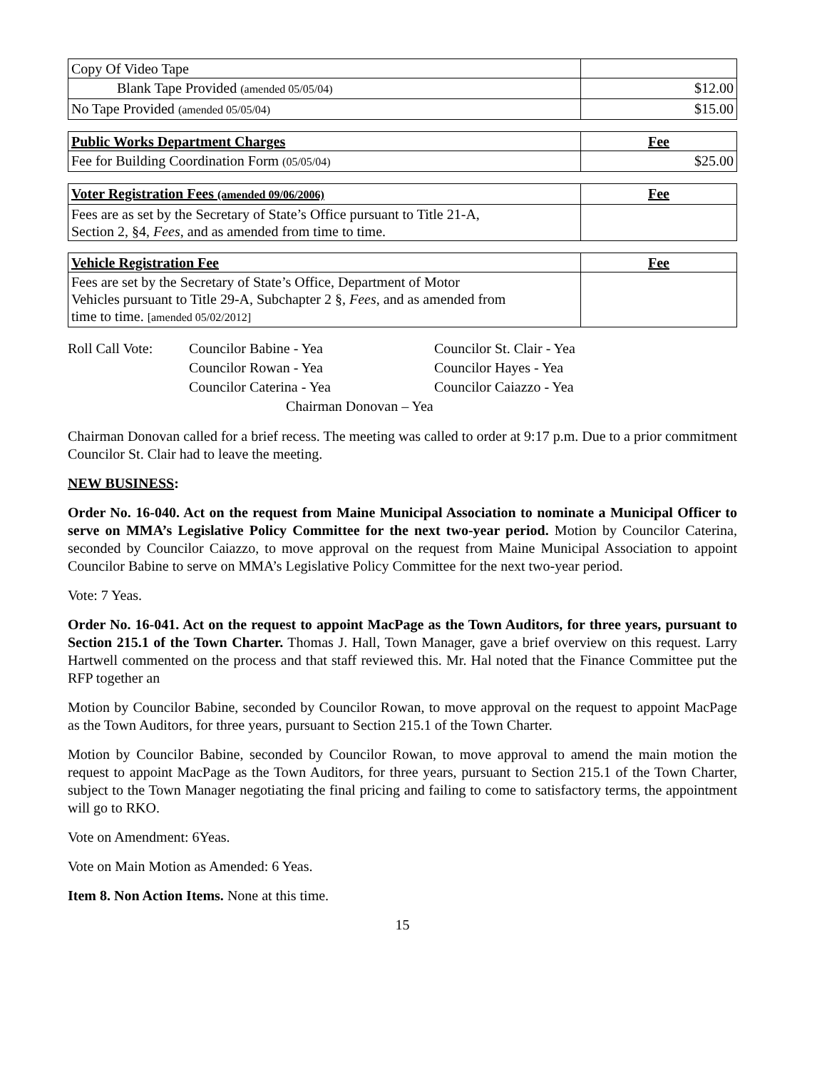| Copy Of Video Tape | |
| Blank Tape Provided (amended 05/05/04) | $12.00 |
| No Tape Provided (amended 05/05/04) | $15.00 |
| Public Works Department Charges | Fee |
| Fee for Building Coordination Form (05/05/04) | $25.00 |
| Voter Registration Fees (amended 09/06/2006) | Fee |
| Fees are as set by the Secretary of State’s Office pursuant to Title 21-A, Section 2, §4, Fees , and as amended from time to time. | |
| Vehicle Registration Fee | Fee |
| Fees are set by the Secretary of State’s Office, Department of Motor Vehicles pursuant to Title 29-A, Subchapter 2 §, Fees , and as amended from time to time. [amended 05/02/2012] | |
| Roll Call Vote: | Councilor Babine - Yea | Councilor St. Clair - Yea |
| | Councilor Rowan - Yea | Councilor Hayes - Yea |
| | Councilor Caterina - Yea | Councilor Caiazzo - Yea |
| | Chairman Donovan – Yea | |
Chairman Donovan called for a brief recess. The meeting was called to order at 9:17 p.m. Due to a prior commitment Councilor St. Clair had to leave the meeting.
NEW BUSINESS:
Order No. 16-040. Act on the request from Maine Municipal Association to nominate a Municipal Officer to serve on MMA’s Legislative Policy Committee for the next two-year period. Motion by Councilor Caterina, seconded by Councilor Caiazzo, to move approval on the request from Maine Municipal Association to appoint Councilor Babine to serve on MMA’s Legislative Policy Committee for the next two-year period.
Vote: 7 Yeas.
Order No. 16-041. Act on the request to appoint MacPage as the Town Auditors, for three years, pursuant to Section 215.1 of the Town Charter. Thomas J. Hall, Town Manager, gave a brief overview on this request. Larry Hartwell commented on the process and that staff reviewed this. Mr. Hal noted that the Finance Committee put the RFP together an
Motion by Councilor Babine, seconded by Councilor Rowan, to move approval on the request to appoint MacPage as the Town Auditors, for three years, pursuant to Section 215.1 of the Town Charter.
Motion by Councilor Babine, seconded by Councilor Rowan, to move approval to amend the main motion the request to appoint MacPage as the Town Auditors, for three years, pursuant to Section 215.1 of the Town Charter, subject to the Town Manager negotiating the final pricing and failing to come to satisfactory terms, the appointment will go to RKO.
Vote on Amendment: 6Yeas.
Vote on Main Motion as Amended: 6 Yeas.
Item 8. Non Action Items. None at this time.
15